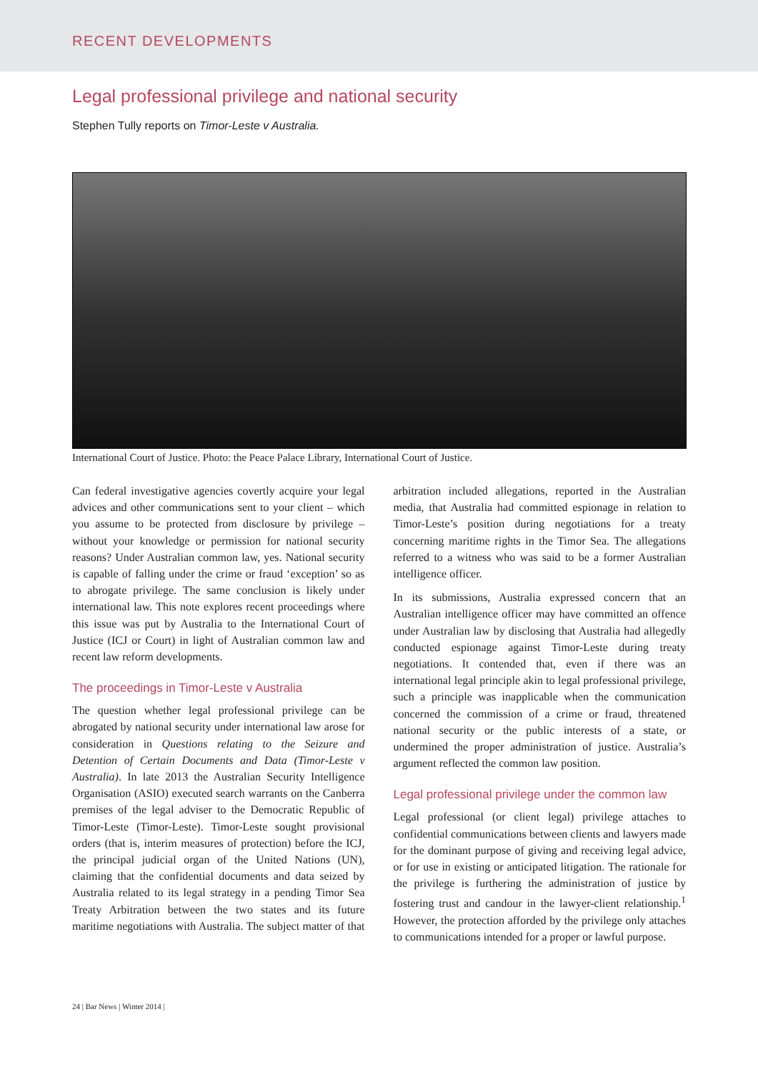RECENT DEVELOPMENTS
Legal professional privilege and national security
Stephen Tully reports on Timor-Leste v Australia.
International Court of Justice. Photo: the Peace Palace Library, International Court of Justice.
Can federal investigative agencies covertly acquire your legal advices and other communications sent to your client – which you assume to be protected from disclosure by privilege – without your knowledge or permission for national security reasons? Under Australian common law, yes. National security is capable of falling under the crime or fraud ‘exception’ so as to abrogate privilege. The same conclusion is likely under international law. This note explores recent proceedings where this issue was put by Australia to the International Court of Justice (ICJ or Court) in light of Australian common law and recent law reform developments.
The proceedings in Timor-Leste v Australia
The question whether legal professional privilege can be abrogated by national security under international law arose for consideration in Questions relating to the Seizure and Detention of Certain Documents and Data (Timor-Leste v Australia). In late 2013 the Australian Security Intelligence Organisation (ASIO) executed search warrants on the Canberra premises of the legal adviser to the Democratic Republic of Timor-Leste (Timor-Leste). Timor-Leste sought provisional orders (that is, interim measures of protection) before the ICJ, the principal judicial organ of the United Nations (UN), claiming that the confidential documents and data seized by Australia related to its legal strategy in a pending Timor Sea Treaty Arbitration between the two states and its future maritime negotiations with Australia. The subject matter of that arbitration included allegations, reported in the Australian media, that Australia had committed espionage in relation to Timor-Leste’s position during negotiations for a treaty concerning maritime rights in the Timor Sea. The allegations referred to a witness who was said to be a former Australian intelligence officer.
In its submissions, Australia expressed concern that an Australian intelligence officer may have committed an offence under Australian law by disclosing that Australia had allegedly conducted espionage against Timor-Leste during treaty negotiations. It contended that, even if there was an international legal principle akin to legal professional privilege, such a principle was inapplicable when the communication concerned the commission of a crime or fraud, threatened national security or the public interests of a state, or undermined the proper administration of justice. Australia’s argument reflected the common law position.
Legal professional privilege under the common law
Legal professional (or client legal) privilege attaches to confidential communications between clients and lawyers made for the dominant purpose of giving and receiving legal advice, or for use in existing or anticipated litigation. The rationale for the privilege is furthering the administration of justice by fostering trust and candour in the lawyer-client relationship.<sup>1</sup> However, the protection afforded by the privilege only attaches to communications intended for a proper or lawful purpose.
24 | Bar News | Winter 2014 |